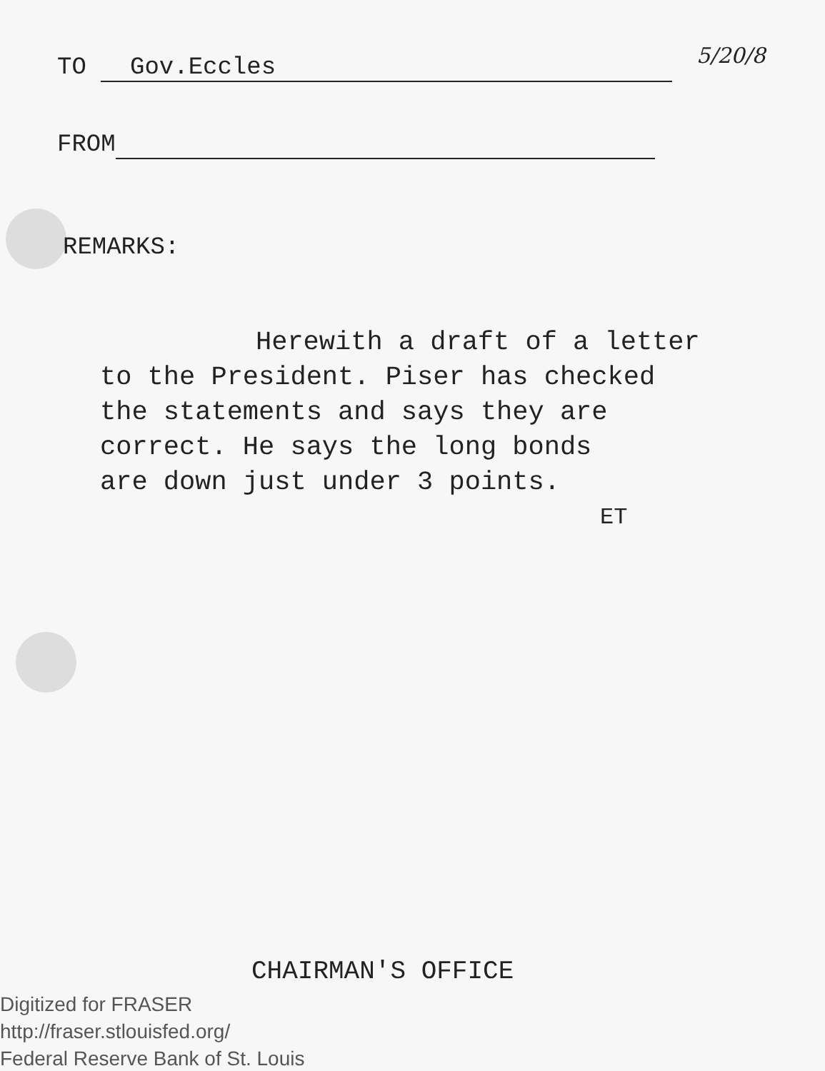TO Gov.Eccles
FROM
REMARKS:
5/20/8
Herewith a draft of a letter
to the President. Piser has checked
the statements and says they are
correct. He says the long bonds
are down just under 3 points.
ET
CHAIRMAN'S OFFICE
Digitized for FRASER
http://fraser.stlouisfed.org/
Federal Reserve Bank of St. Louis